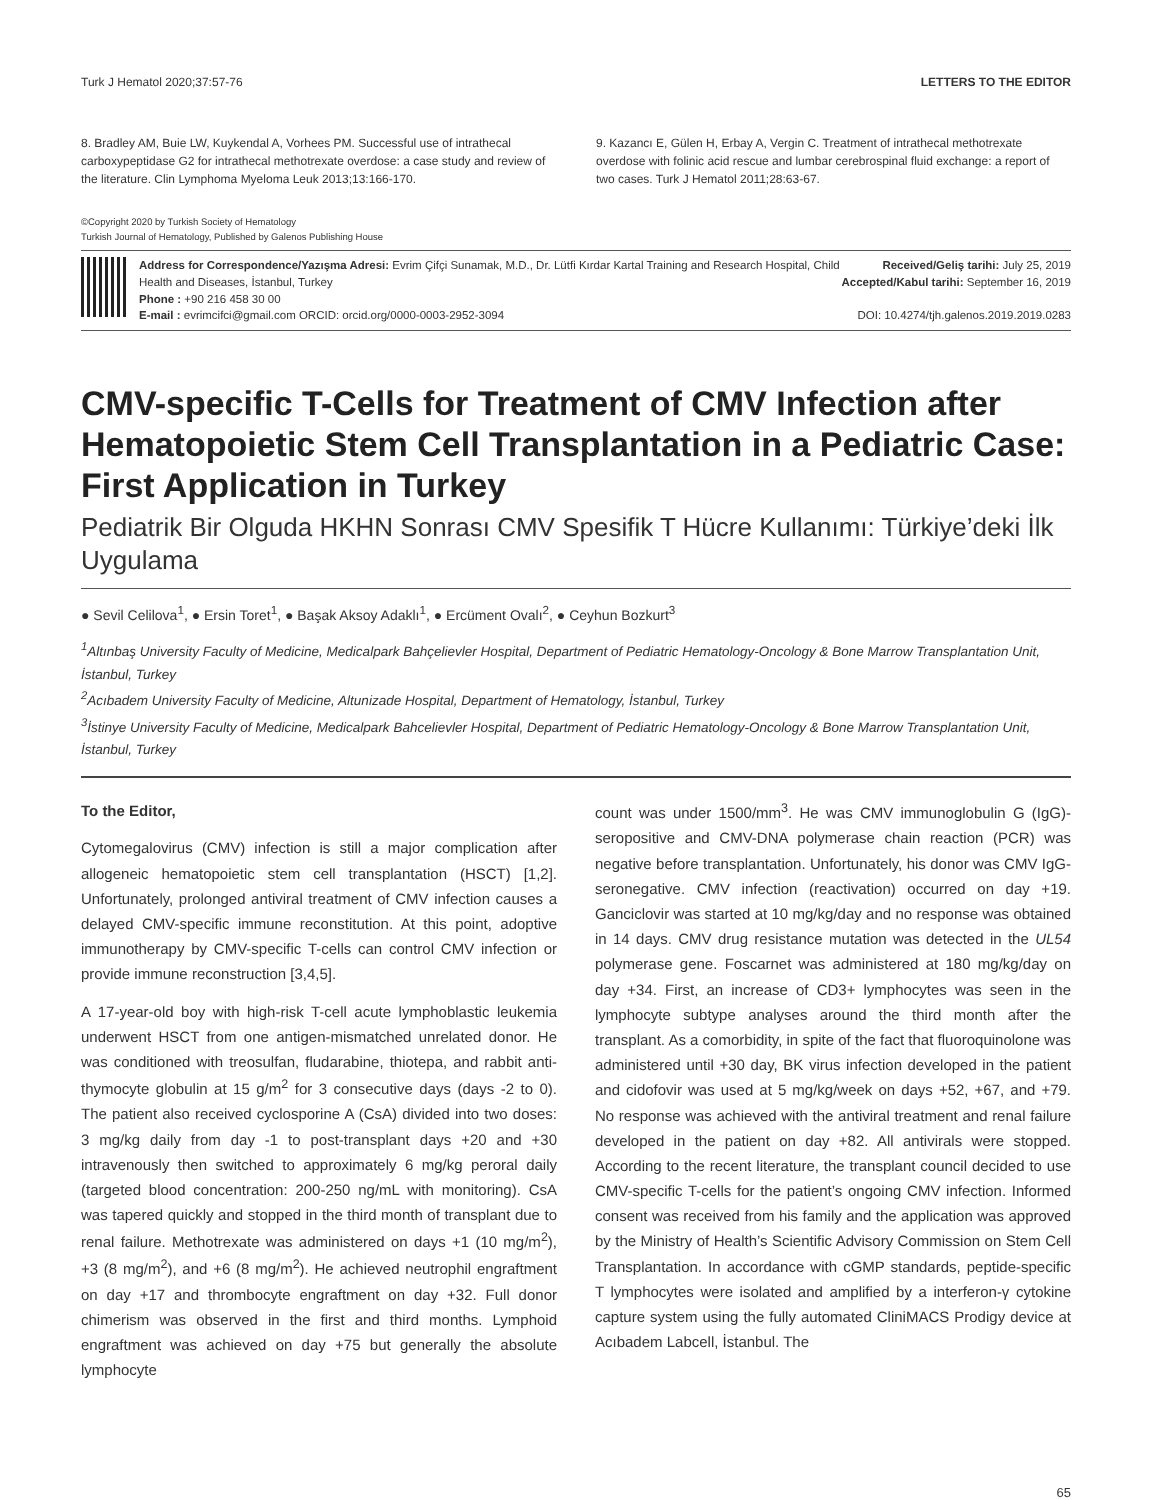Turk J Hematol 2020;37:57-76 LETTERS TO THE EDITOR
8. Bradley AM, Buie LW, Kuykendal A, Vorhees PM. Successful use of intrathecal carboxypeptidase G2 for intrathecal methotrexate overdose: a case study and review of the literature. Clin Lymphoma Myeloma Leuk 2013;13:166-170.
9. Kazancı E, Gülen H, Erbay A, Vergin C. Treatment of intrathecal methotrexate overdose with folinic acid rescue and lumbar cerebrospinal fluid exchange: a report of two cases. Turk J Hematol 2011;28:63-67.
©Copyright 2020 by Turkish Society of Hematology
Turkish Journal of Hematology, Published by Galenos Publishing House
Address for Correspondence/Yazışma Adresi: Evrim Çifçi Sunamak, M.D., Dr. Lütfi Kırdar Kartal Training and Research Hospital, Child Health and Diseases, İstanbul, Turkey
Phone : +90 216 458 30 00
E-mail : evrimcifci@gmail.com ORCID: orcid.org/0000-0003-2952-3094
Received/Geliş tarihi: July 25, 2019
Accepted/Kabul tarihi: September 16, 2019
DOI: 10.4274/tjh.galenos.2019.2019.0283
CMV-specific T-Cells for Treatment of CMV Infection after Hematopoietic Stem Cell Transplantation in a Pediatric Case: First Application in Turkey
Pediatrik Bir Olguda HKHN Sonrası CMV Spesifik T Hücre Kullanımı: Türkiye’deki İlk Uygulama
● Sevil Celilova<sup>1</sup>, ● Ersin Toret<sup>1</sup>, ● Başak Aksoy Adaklı<sup>1</sup>, ● Ercüment Ovalı<sup>2</sup>, ● Ceyhun Bozkurt<sup>3</sup>
<sup>1</sup> Altınbaş University Faculty of Medicine, Medicalpark Bahçelievler Hospital, Department of Pediatric Hematology-Oncology & Bone Marrow Transplantation Unit, İstanbul, Turkey
<sup>2</sup> Acıbadem University Faculty of Medicine, Altunizade Hospital, Department of Hematology, İstanbul, Turkey
<sup>3</sup> İstinye University Faculty of Medicine, Medicalpark Bahcelievler Hospital, Department of Pediatric Hematology-Oncology & Bone Marrow Transplantation Unit, İstanbul, Turkey
To the Editor,
Cytomegalovirus (CMV) infection is still a major complication after allogeneic hematopoietic stem cell transplantation (HSCT) [1,2]. Unfortunately, prolonged antiviral treatment of CMV infection causes a delayed CMV-specific immune reconstitution. At this point, adoptive immunotherapy by CMV-specific T-cells can control CMV infection or provide immune reconstruction [3,4,5].
A 17-year-old boy with high-risk T-cell acute lymphoblastic leukemia underwent HSCT from one antigen-mismatched unrelated donor. He was conditioned with treosulfan, fludarabine, thiotepa, and rabbit anti-thymocyte globulin at 15 g/m<sup>2</sup> for 3 consecutive days (days -2 to 0). The patient also received cyclosporine A (CsA) divided into two doses: 3 mg/kg daily from day -1 to post-transplant days +20 and +30 intravenously then switched to approximately 6 mg/kg peroral daily (targeted blood concentration: 200-250 ng/mL with monitoring). CsA was tapered quickly and stopped in the third month of transplant due to renal failure. Methotrexate was administered on days +1 (10 mg/m<sup>2</sup>), +3 (8 mg/m<sup>2</sup>), and +6 (8 mg/m<sup>2</sup>). He achieved neutrophil engraftment on day +17 and thrombocyte engraftment on day +32. Full donor chimerism was observed in the first and third months. Lymphoid engraftment was achieved on day +75 but generally the absolute lymphocyte
count was under 1500/mm<sup>3</sup>. He was CMV immunoglobulin G (IgG)-seropositive and CMV-DNA polymerase chain reaction (PCR) was negative before transplantation. Unfortunately, his donor was CMV IgG-seronegative. CMV infection (reactivation) occurred on day +19. Ganciclovir was started at 10 mg/kg/day and no response was obtained in 14 days. CMV drug resistance mutation was detected in the UL54 polymerase gene. Foscarnet was administered at 180 mg/kg/day on day +34. First, an increase of CD3+ lymphocytes was seen in the lymphocyte subtype analyses around the third month after the transplant. As a comorbidity, in spite of the fact that fluoroquinolone was administered until +30 day, BK virus infection developed in the patient and cidofovir was used at 5 mg/kg/week on days +52, +67, and +79. No response was achieved with the antiviral treatment and renal failure developed in the patient on day +82. All antivirals were stopped. According to the recent literature, the transplant council decided to use CMV-specific T-cells for the patient’s ongoing CMV infection. Informed consent was received from his family and the application was approved by the Ministry of Health’s Scientific Advisory Commission on Stem Cell Transplantation. In accordance with cGMP standards, peptide-specific T lymphocytes were isolated and amplified by a interferon-γ cytokine capture system using the fully automated CliniMACS Prodigy device at Acıbadem Labcell, İstanbul. The
65